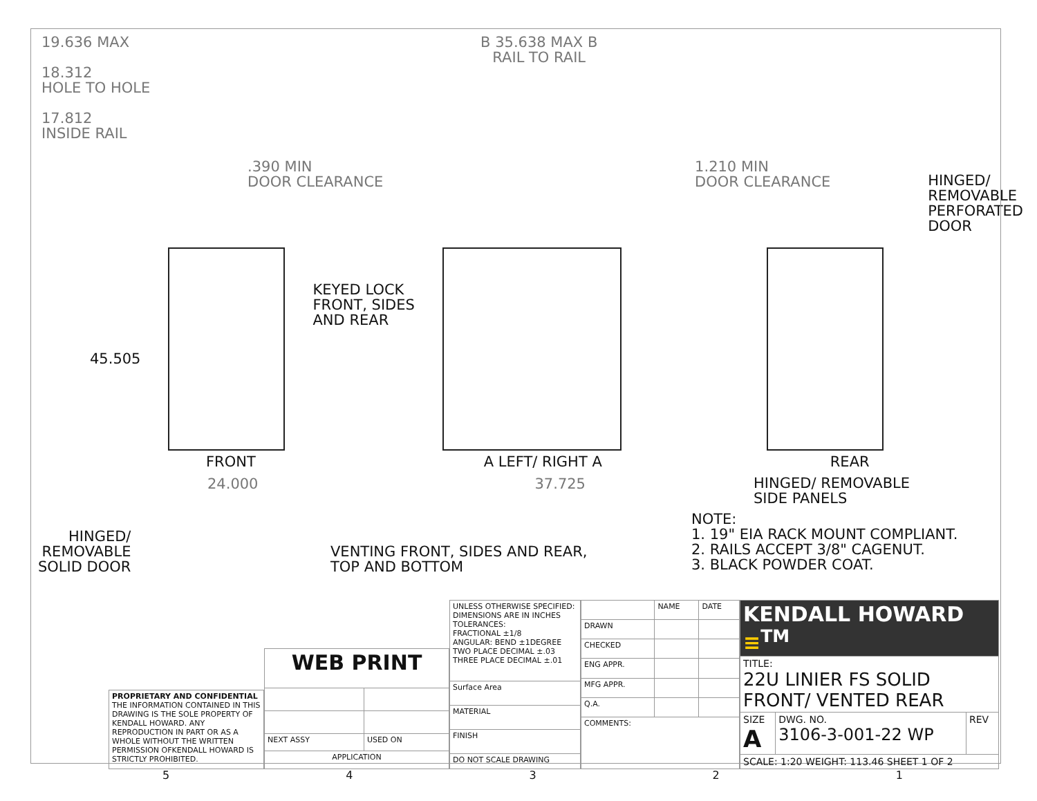19.636 MAX
18.312
HOLE TO HOLE
17.812
INSIDE RAIL
.390 MIN
DOOR CLEARANCE
B 35.638 MAX B
RAIL TO RAIL
1.210 MIN
DOOR CLEARANCE
HINGED/
REMOVABLE
PERFORATED
DOOR
45.505
KEYED LOCK
FRONT, SIDES
AND REAR
FRONT A LEFT/ RIGHT A REAR
24.000 37.725
HINGED/ REMOVABLE
SIDE PANELS
HINGED/
REMOVABLE
SOLID DOOR
VENTING FRONT, SIDES AND REAR,
TOP AND BOTTOM
NOTE:
1. 19" EIA RACK MOUNT COMPLIANT.
2. RAILS ACCEPT 3/8" CAGENUT.
3. BLACK POWDER COAT.
| PROPRIETARY AND CONFIDENTIAL THE INFORMATION CONTAINED IN THIS DRAWING IS THE SOLE PROPERTY OF KENDALL HOWARD. ANY REPRODUCTION IN PART OR AS A WHOLE WITHOUT THE WRITTEN PERMISSION OFKENDALL HOWARD IS STRICTLY PROHIBITED. |
| WEB PRINT | |
| NEXT ASSY | USED ON |
| APPLICATION | |
| UNLESS OTHERWISE SPECIFIED: DIMENSIONS ARE IN INCHES TOLERANCES: FRACTIONAL ±1/8 ANGULAR: BEND ±1DEGREE TWO PLACE DECIMAL ±.03 THREE PLACE DECIMAL ±.01 |
| Surface Area |
| MATERIAL |
| FINISH |
| DO NOT SCALE DRAWING |
| | NAME | DATE |
| DRAWN | | |
| CHECKED | | |
| ENG APPR. | | |
| MFG APPR. | | |
| Q.A. | | |
| COMMENTS: | | |
| KENDALL HOWARD ≡<sup>TM</sup> | | |
| TITLE: 22U LINIER FS SOLID FRONT/ VENTED REAR | | |
| SIZE A | DWG. NO. 3106-3-001-22 WP | REV |
| SCALE: 1:20 WEIGHT: 113.46 SHEET 1 OF 2 | | |
54321